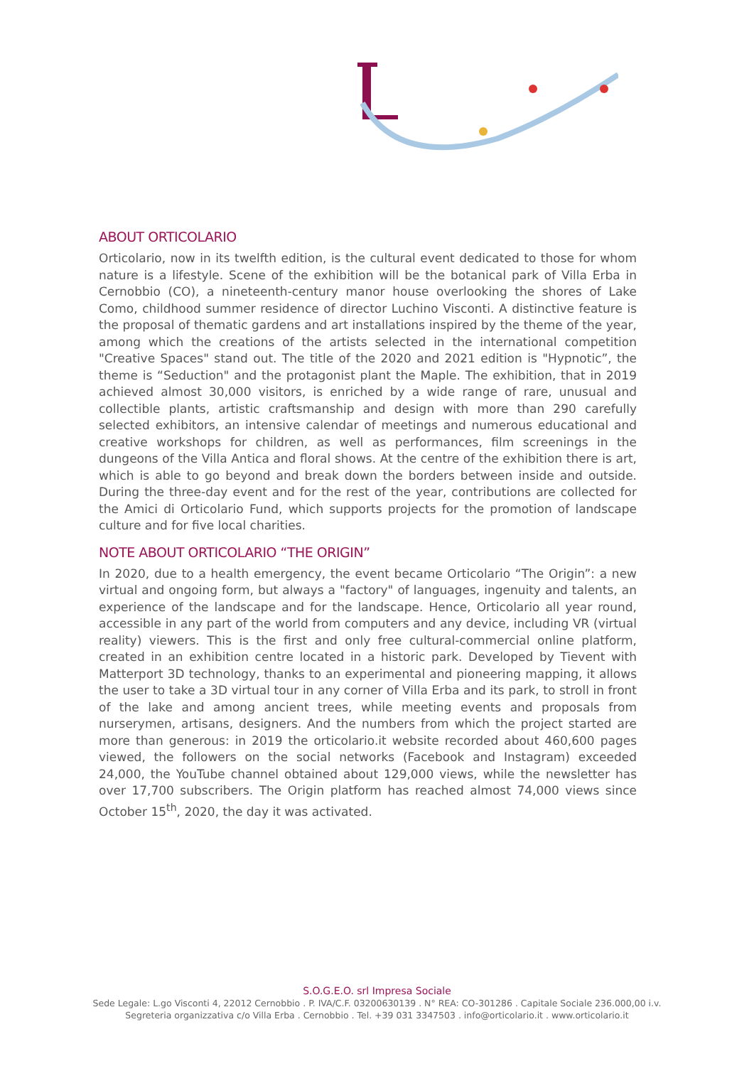ABOUT ORTICOLARIO
Orticolario, now in its twelfth edition, is the cultural event dedicated to those for whom nature is a lifestyle. Scene of the exhibition will be the botanical park of Villa Erba in Cernobbio (CO), a nineteenth-century manor house overlooking the shores of Lake Como, childhood summer residence of director Luchino Visconti. A distinctive feature is the proposal of thematic gardens and art installations inspired by the theme of the year, among which the creations of the artists selected in the international competition "Creative Spaces" stand out. The title of the 2020 and 2021 edition is "Hypnotic”, the theme is “Seduction" and the protagonist plant the Maple. The exhibition, that in 2019 achieved almost 30,000 visitors, is enriched by a wide range of rare, unusual and collectible plants, artistic craftsmanship and design with more than 290 carefully selected exhibitors, an intensive calendar of meetings and numerous educational and creative workshops for children, as well as performances, film screenings in the dungeons of the Villa Antica and floral shows. At the centre of the exhibition there is art, which is able to go beyond and break down the borders between inside and outside. During the three-day event and for the rest of the year, contributions are collected for the Amici di Orticolario Fund, which supports projects for the promotion of landscape culture and for five local charities.
NOTE ABOUT ORTICOLARIO “THE ORIGIN”
In 2020, due to a health emergency, the event became Orticolario “The Origin”: a new virtual and ongoing form, but always a "factory" of languages, ingenuity and talents, an experience of the landscape and for the landscape. Hence, Orticolario all year round, accessible in any part of the world from computers and any device, including VR (virtual reality) viewers. This is the first and only free cultural-commercial online platform, created in an exhibition centre located in a historic park. Developed by Tievent with Matterport 3D technology, thanks to an experimental and pioneering mapping, it allows the user to take a 3D virtual tour in any corner of Villa Erba and its park, to stroll in front of the lake and among ancient trees, while meeting events and proposals from nurserymen, artisans, designers. And the numbers from which the project started are more than generous: in 2019 the orticolario.it website recorded about 460,600 pages viewed, the followers on the social networks (Facebook and Instagram) exceeded 24,000, the YouTube channel obtained about 129,000 views, while the newsletter has over 17,700 subscribers. The Origin platform has reached almost 74,000 views since October 15<sup>th</sup>, 2020, the day it was activated.
S.O.G.E.O. srl Impresa Sociale
Sede Legale: L.go Visconti 4, 22012 Cernobbio . P. IVA/C.F. 03200630139 . N° REA: CO-301286 . Capitale Sociale 236.000,00 i.v.
Segreteria organizzativa c/o Villa Erba . Cernobbio . Tel. +39 031 3347503 . info@orticolario.it . www.orticolario.it